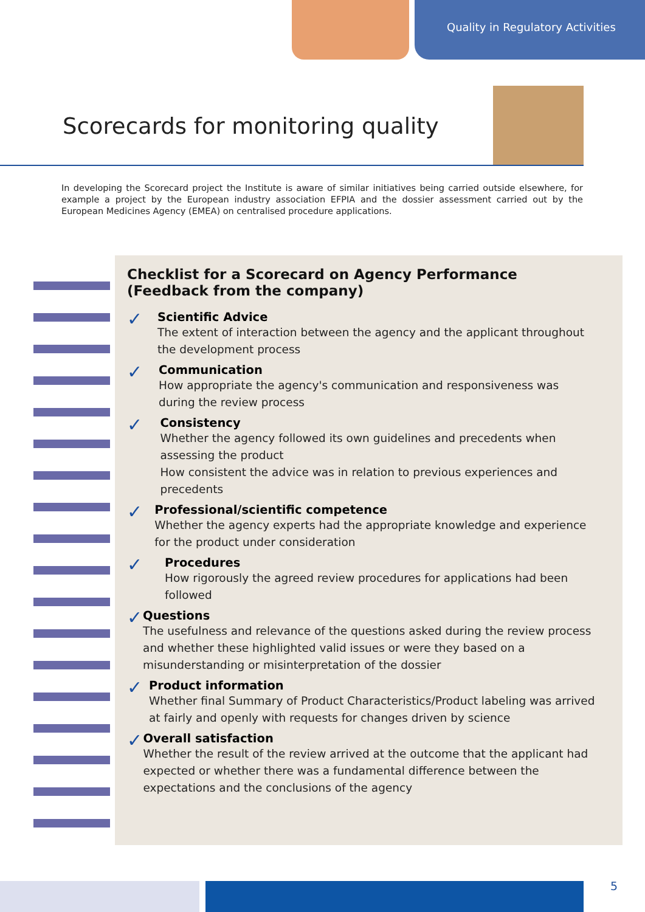Quality in Regulatory Activities
Scorecards for monitoring quality
In developing the Scorecard project the Institute is aware of similar initiatives being carried outside elsewhere, for example a project by the European industry association EFPIA and the dossier assessment carried out by the European Medicines Agency (EMEA) on centralised procedure applications.
Checklist for a Scorecard on Agency Performance
(Feedback from the company)
✓
Scientific Advice
The extent of interaction between the agency and the applicant throughout the development process
✓
Communication
How appropriate the agency's communication and responsiveness was during the review process
✓
Consistency
Whether the agency followed its own guidelines and precedents when assessing the product
How consistent the advice was in relation to previous experiences and precedents
✓
Professional/scientific competence
Whether the agency experts had the appropriate knowledge and experience for the product under consideration
✓
Procedures
How rigorously the agreed review procedures for applications had been followed
✓
Questions
The usefulness and relevance of the questions asked during the review process and whether these highlighted valid issues or were they based on a misunderstanding or misinterpretation of the dossier
✓
Product information
Whether final Summary of Product Characteristics/Product labeling was arrived at fairly and openly with requests for changes driven by science
✓
Overall satisfaction
Whether the result of the review arrived at the outcome that the applicant had expected or whether there was a fundamental difference between the expectations and the conclusions of the agency
5